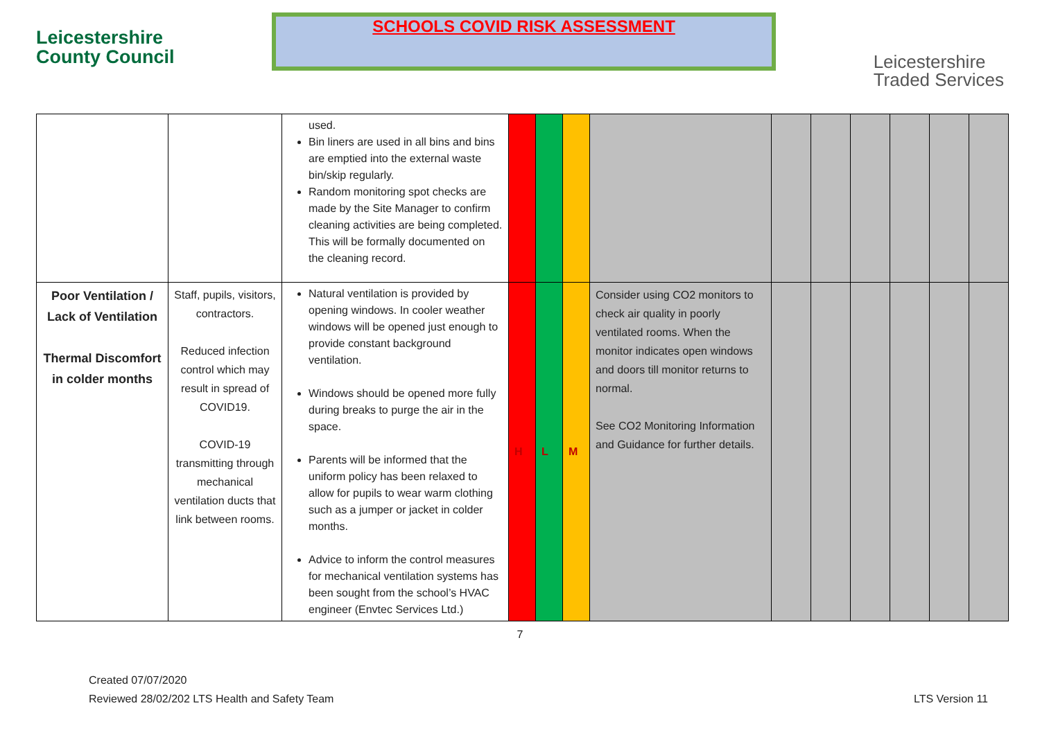Leicestershire
County Council
SCHOOLS COVID RISK ASSESSMENT
Leicestershire
Traded Services
| | | used. Bin liners are used in all bins and bins are emptied into the external waste bin/skip regularly. Random monitoring spot checks are made by the Site Manager to confirm cleaning activities are being completed. This will be formally documented on the cleaning record. | | | | | | | | | | |
| Poor Ventilation / Lack of Ventilation Thermal Discomfort in colder months | Staff, pupils, visitors, contractors. Reduced infection control which may result in spread of COVID19. COVID-19 transmitting through mechanical ventilation ducts that link between rooms. | Natural ventilation is provided by opening windows. In cooler weather windows will be opened just enough to provide constant background ventilation. Windows should be opened more fully during breaks to purge the air in the space. Parents will be informed that the uniform policy has been relaxed to allow for pupils to wear warm clothing such as a jumper or jacket in colder months. Advice to inform the control measures for mechanical ventilation systems has been sought from the school’s HVAC engineer (Envtec Services Ltd.) | H | L | M | Consider using CO2 monitors to check air quality in poorly ventilated rooms. When the monitor indicates open windows and doors till monitor returns to normal. See CO2 Monitoring Information and Guidance for further details. | | | | | | |
7
Created 07/07/2020
Reviewed 28/02/202 LTS Health and Safety Team LTS Version 11